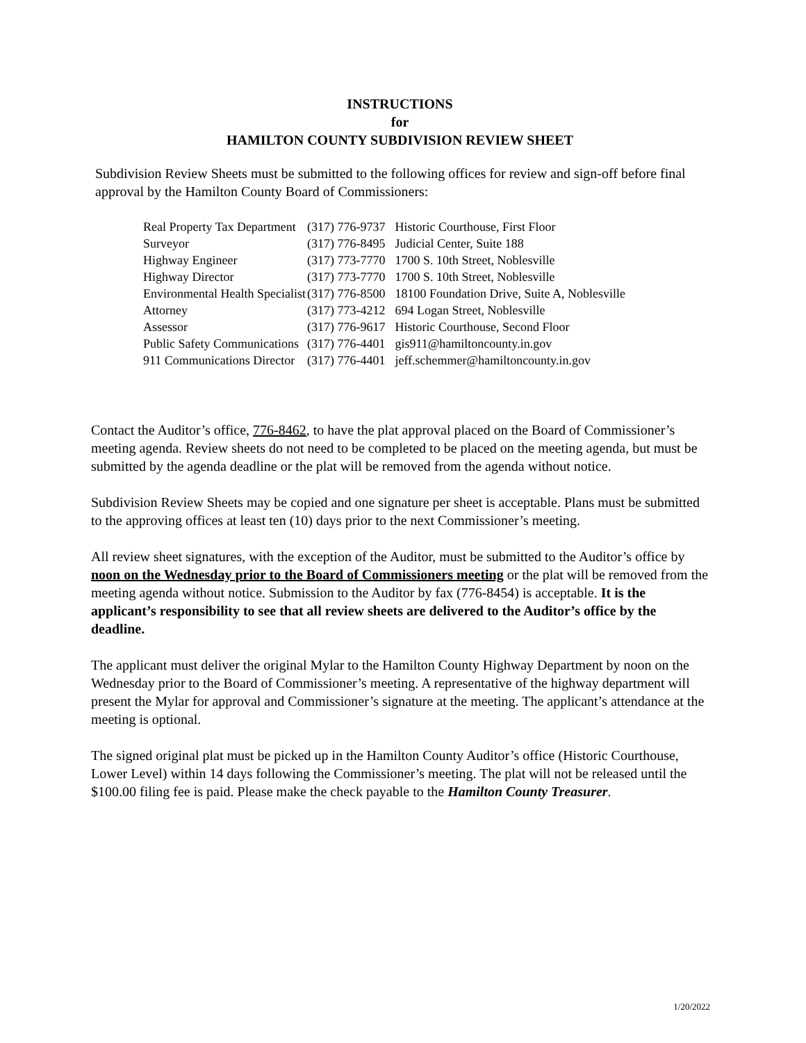INSTRUCTIONS
for
HAMILTON COUNTY SUBDIVISION REVIEW SHEET
Subdivision Review Sheets must be submitted to the following offices for review and sign-off before final approval by the Hamilton County Board of Commissioners:
| Real Property Tax Department | (317) 776-9737 | Historic Courthouse, First Floor |
| Surveyor | (317) 776-8495 | Judicial Center, Suite 188 |
| Highway Engineer | (317) 773-7770 | 1700 S. 10th Street, Noblesville |
| Highway Director | (317) 773-7770 | 1700 S. 10th Street, Noblesville |
| Environmental Health Specialist | (317) 776-8500 | 18100 Foundation Drive, Suite A, Noblesville |
| Attorney | (317) 773-4212 | 694 Logan Street, Noblesville |
| Assessor | (317) 776-9617 | Historic Courthouse, Second Floor |
| Public Safety Communications | (317) 776-4401 | gis911@hamiltoncounty.in.gov |
| 911 Communications Director | (317) 776-4401 | jeff.schemmer@hamiltoncounty.in.gov |
Contact the Auditor’s office, 776-8462, to have the plat approval placed on the Board of Commissioner’s meeting agenda. Review sheets do not need to be completed to be placed on the meeting agenda, but must be submitted by the agenda deadline or the plat will be removed from the agenda without notice.
Subdivision Review Sheets may be copied and one signature per sheet is acceptable. Plans must be submitted to the approving offices at least ten (10) days prior to the next Commissioner’s meeting.
All review sheet signatures, with the exception of the Auditor, must be submitted to the Auditor’s office by noon on the Wednesday prior to the Board of Commissioners meeting or the plat will be removed from the meeting agenda without notice. Submission to the Auditor by fax (776-8454) is acceptable. It is the applicant’s responsibility to see that all review sheets are delivered to the Auditor’s office by the deadline.
The applicant must deliver the original Mylar to the Hamilton County Highway Department by noon on the Wednesday prior to the Board of Commissioner’s meeting. A representative of the highway department will present the Mylar for approval and Commissioner’s signature at the meeting. The applicant’s attendance at the meeting is optional.
The signed original plat must be picked up in the Hamilton County Auditor’s office (Historic Courthouse, Lower Level) within 14 days following the Commissioner’s meeting. The plat will not be released until the $100.00 filing fee is paid. Please make the check payable to the Hamilton County Treasurer.
1/20/2022